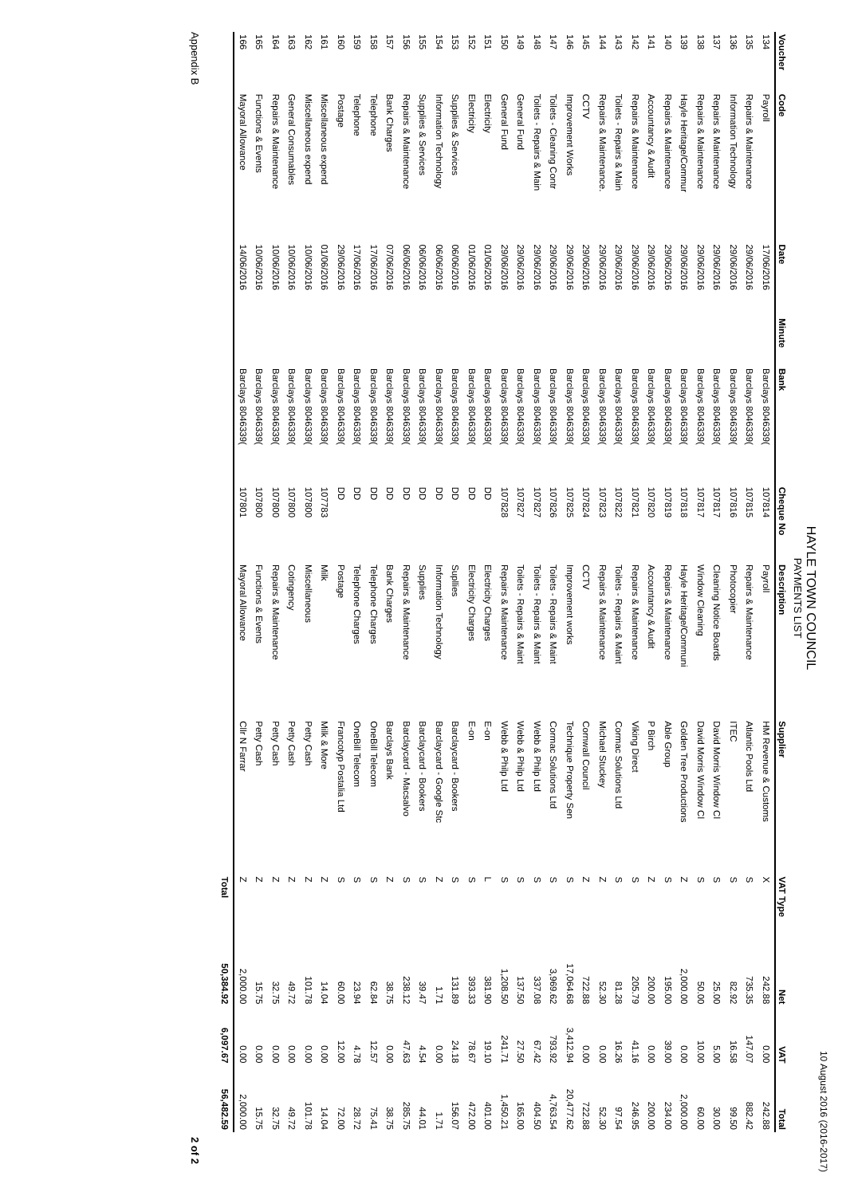10 August 2016 (2016-2017)
HAYLE TOWN COUNCIL
PAYMENTS LIST
| Voucher | Code | Date | Minute | Bank | Cheque No | Description | Supplier | VAT Type | Net | VAT | Total |
| --- | --- | --- | --- | --- | --- | --- | --- | --- | --- | --- | --- |
| 134 | Payroll | 17/06/2016 | | Barclays 8046339( | 107814 | Payroll | HM Revenue & Customs | X | 242.88 | 0.00 | 242.88 |
| 135 | Repairs & Maintenance | 29/06/2016 | | Barclays 8046339( | 107815 | Repairs & Maintenance | Atlantic Pools Ltd | S | 735.35 | 147.07 | 882.42 |
| 136 | Information Technology | 29/06/2016 | | Barclays 8046339( | 107816 | Photocopier | ITEC | S | 82.92 | 16.58 | 99.50 |
| 137 | Repairs & Maintenance | 29/06/2016 | | Barclays 8046339( | 107817 | Cleaning Notice Boards | David Morris Window Cl | S | 25.00 | 5.00 | 30.00 |
| 138 | Repairs & Maintenance | 29/06/2016 | | Barclays 8046339( | 107817 | Window Cleaning | David Morris Window Cl | S | 50.00 | 10.00 | 60.00 |
| 139 | Hayle Heritage/Commur | 29/06/2016 | | Barclays 8046339( | 107818 | Hayle Heritage/Communi | Golden Tree Productions | Z | 2,000.00 | 0.00 | 2,000.00 |
| 140 | Repairs & Maintenance | 29/06/2016 | | Barclays 8046339( | 107819 | Repairs & Maintenance | Able Group | S | 195.00 | 39.00 | 234.00 |
| 141 | Accountancy & Audit | 29/06/2016 | | Barclays 8046339( | 107820 | Accountancy & Audit | P Birch | Z | 200.00 | 0.00 | 200.00 |
| 142 | Repairs & Maintenance | 29/06/2016 | | Barclays 8046339( | 107821 | Repairs & Maintenance | Viking Direct | S | 205.79 | 41.16 | 246.95 |
| 143 | Toilets - Repairs & Main | 29/06/2016 | | Barclays 8046339( | 107822 | Toilets - Repairs & Maint | Cormac Solutions Ltd | S | 81.28 | 16.26 | 97.54 |
| 144 | Repairs & Maintenance. | 29/06/2016 | | Barclays 8046339( | 107823 | Repairs & Maintenance | Michael Stuckey | Z | 52.30 | 0.00 | 52.30 |
| 145 | CCTV | 29/06/2016 | | Barclays 8046339( | 107824 | CCTV | Cornwall Council | Z | 722.88 | 0.00 | 722.88 |
| 146 | Improvement Works | 29/06/2016 | | Barclays 8046339( | 107825 | Improvement works | Technique Property Sen | S | 17,064.68 | 3,412.94 | 20,477.62 |
| 147 | Toilets - Cleaning Contr | 29/06/2016 | | Barclays 8046339( | 107826 | Toilets - Repairs & Maint | Cormac Solutions Ltd | S | 3,969.62 | 793.92 | 4,763.54 |
| 148 | Toilets - Repairs & Main | 29/06/2016 | | Barclays 8046339( | 107827 | Toilets - Repairs & Maint | Webb & Philp Ltd | S | 337.08 | 67.42 | 404.50 |
| 149 | General Fund | 29/06/2016 | | Barclays 8046339( | 107827 | Toilets - Repairs & Maint | Webb & Philp Ltd | S | 137.50 | 27.50 | 165.00 |
| 150 | General Fund | 29/06/2016 | | Barclays 8046339( | 107828 | Repairs & Maintenance | Webb & Philp Ltd | S | 1,208.50 | 241.71 | 1,450.21 |
| 151 | Electricity | 01/06/2016 | | Barclays 8046339( | DD | Electricity Charges | E-on | L | 381.90 | 19.10 | 401.00 |
| 152 | Electricity | 01/06/2016 | | Barclays 8046339( | DD | Electricity Charges | E-on | S | 393.33 | 78.67 | 472.00 |
| 153 | Supplies & Services | 06/06/2016 | | Barclays 8046339( | DD | Supllies | Barclaycard - Bookers | S | 131.89 | 24.18 | 156.07 |
| 154 | Information Technology | 06/06/2016 | | Barclays 8046339( | DD | Information Technology | Barclaycard - Google Stc | Z | 1.71 | 0.00 | 1.71 |
| 155 | Supplies & Services | 06/06/2016 | | Barclays 8046339( | DD | Supplies | Barclaycard - Bookers | S | 39.47 | 4.54 | 44.01 |
| 156 | Repairs & Maintenance | 06/06/2016 | | Barclays 8046339( | DD | Repairs & Maintenance | Barclaycard - Macsalvo | S | 238.12 | 47.63 | 285.75 |
| 157 | Bank Charges | 07/06/2016 | | Barclays 8046339( | DD | Bank Charges | Barclays Bank | Z | 38.75 | 0.00 | 38.75 |
| 158 | Telephone | 17/06/2016 | | Barclays 8046339( | DD | Telephone Charges | OneBill Telecom | S | 62.84 | 12.57 | 75.41 |
| 159 | Telephone | 17/06/2016 | | Barclays 8046339( | DD | Telephone Charges | OneBill Telecom | S | 23.94 | 4.78 | 28.72 |
| 160 | Postage | 29/06/2016 | | Barclays 8046339( | DD | Postage | Francotyp Postalia Ltd | S | 60.00 | 12.00 | 72.00 |
| 161 | Miscellaneous expend | 01/06/2016 | | Barclays 8046339( | 107783 | Milk | Milk & More | Z | 14.04 | 0.00 | 14.04 |
| 162 | Miscellaneous expend | 10/06/2016 | | Barclays 8046339( | 107800 | Miscellaneous | Petty Cash | Z | 101.78 | 0.00 | 101.78 |
| 163 | General Consumables | 10/06/2016 | | Barclays 8046339( | 107800 | Cotingency | Petty Cash | Z | 49.72 | 0.00 | 49.72 |
| 164 | Repairs & Maintenance | 10/06/2016 | | Barclays 8046339( | 107800 | Repairs & Maintenance | Petty Cash | Z | 32.75 | 0.00 | 32.75 |
| 165 | Functions & Events | 10/06/2016 | | Barclays 8046339( | 107800 | Functions & Events | Petty Cash | Z | 15.75 | 0.00 | 15.75 |
| 166 | Mayoral Allowance | 14/06/2016 | | Barclays 8046339( | 107801 | Mayoral Allowance | Cllr N Farrar | Z | 2,000.00 | 0.00 | 2,000.00 |
| | | | | | | | | Total | 50,384.92 | 6,097.67 | 56,482.59 |
Appendix B 2 of 2